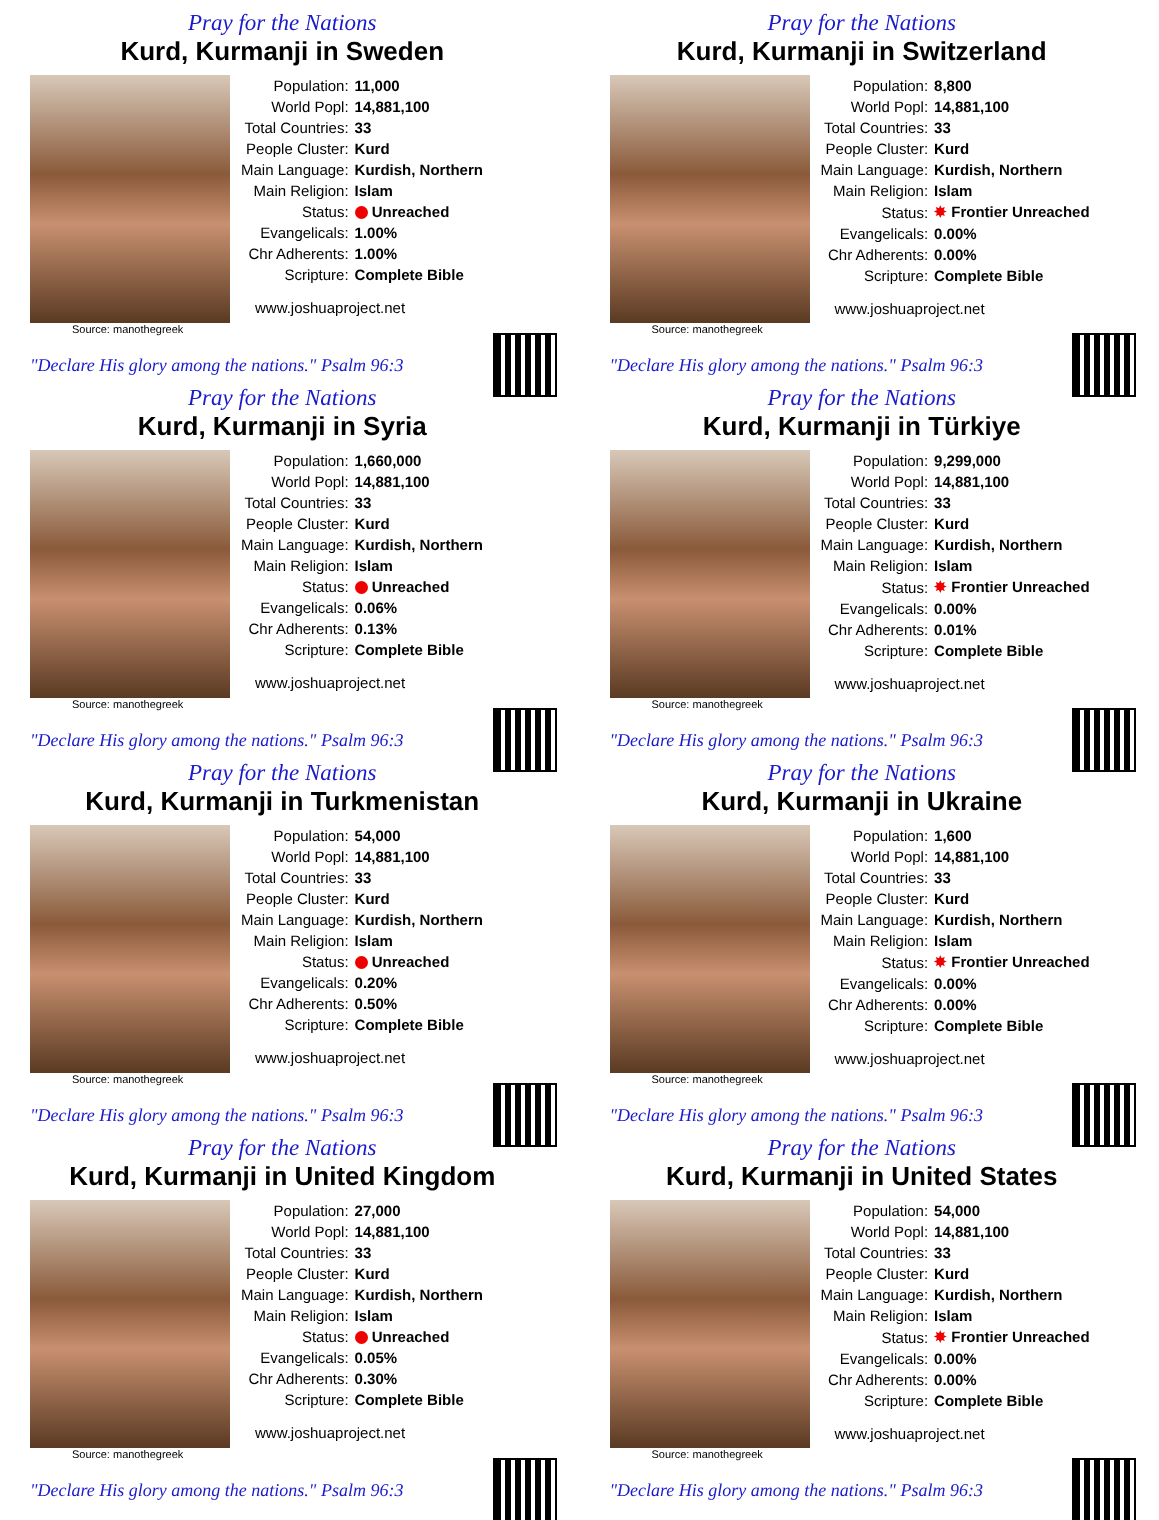Pray for the Nations
Kurd, Kurmanji in Sweden
| Population: | 11,000 |
| World Popl: | 14,881,100 |
| Total Countries: | 33 |
| People Cluster: | Kurd |
| Main Language: | Kurdish, Northern |
| Main Religion: | Islam |
| Status: | Unreached |
| Evangelicals: | 1.00% |
| Chr Adherents: | 1.00% |
| Scripture: | Complete Bible |
www.joshuaproject.net
Source: manothegreek
"Declare His glory among the nations." Psalm 96:3
Pray for the Nations
Kurd, Kurmanji in Switzerland
| Population: | 8,800 |
| World Popl: | 14,881,100 |
| Total Countries: | 33 |
| People Cluster: | Kurd |
| Main Language: | Kurdish, Northern |
| Main Religion: | Islam |
| Status: | ✸ Frontier Unreached |
| Evangelicals: | 0.00% |
| Chr Adherents: | 0.00% |
| Scripture: | Complete Bible |
www.joshuaproject.net
Source: manothegreek
"Declare His glory among the nations." Psalm 96:3
Pray for the Nations
Kurd, Kurmanji in Syria
| Population: | 1,660,000 |
| World Popl: | 14,881,100 |
| Total Countries: | 33 |
| People Cluster: | Kurd |
| Main Language: | Kurdish, Northern |
| Main Religion: | Islam |
| Status: | Unreached |
| Evangelicals: | 0.06% |
| Chr Adherents: | 0.13% |
| Scripture: | Complete Bible |
www.joshuaproject.net
Source: manothegreek
"Declare His glory among the nations." Psalm 96:3
Pray for the Nations
Kurd, Kurmanji in Türkiye
| Population: | 9,299,000 |
| World Popl: | 14,881,100 |
| Total Countries: | 33 |
| People Cluster: | Kurd |
| Main Language: | Kurdish, Northern |
| Main Religion: | Islam |
| Status: | ✸ Frontier Unreached |
| Evangelicals: | 0.00% |
| Chr Adherents: | 0.01% |
| Scripture: | Complete Bible |
www.joshuaproject.net
Source: manothegreek
"Declare His glory among the nations." Psalm 96:3
Pray for the Nations
Kurd, Kurmanji in Turkmenistan
| Population: | 54,000 |
| World Popl: | 14,881,100 |
| Total Countries: | 33 |
| People Cluster: | Kurd |
| Main Language: | Kurdish, Northern |
| Main Religion: | Islam |
| Status: | Unreached |
| Evangelicals: | 0.20% |
| Chr Adherents: | 0.50% |
| Scripture: | Complete Bible |
www.joshuaproject.net
Source: manothegreek
"Declare His glory among the nations." Psalm 96:3
Pray for the Nations
Kurd, Kurmanji in Ukraine
| Population: | 1,600 |
| World Popl: | 14,881,100 |
| Total Countries: | 33 |
| People Cluster: | Kurd |
| Main Language: | Kurdish, Northern |
| Main Religion: | Islam |
| Status: | ✸ Frontier Unreached |
| Evangelicals: | 0.00% |
| Chr Adherents: | 0.00% |
| Scripture: | Complete Bible |
www.joshuaproject.net
Source: manothegreek
"Declare His glory among the nations." Psalm 96:3
Pray for the Nations
Kurd, Kurmanji in United Kingdom
| Population: | 27,000 |
| World Popl: | 14,881,100 |
| Total Countries: | 33 |
| People Cluster: | Kurd |
| Main Language: | Kurdish, Northern |
| Main Religion: | Islam |
| Status: | Unreached |
| Evangelicals: | 0.05% |
| Chr Adherents: | 0.30% |
| Scripture: | Complete Bible |
www.joshuaproject.net
Source: manothegreek
"Declare His glory among the nations." Psalm 96:3
Pray for the Nations
Kurd, Kurmanji in United States
| Population: | 54,000 |
| World Popl: | 14,881,100 |
| Total Countries: | 33 |
| People Cluster: | Kurd |
| Main Language: | Kurdish, Northern |
| Main Religion: | Islam |
| Status: | ✸ Frontier Unreached |
| Evangelicals: | 0.00% |
| Chr Adherents: | 0.00% |
| Scripture: | Complete Bible |
www.joshuaproject.net
Source: manothegreek
"Declare His glory among the nations." Psalm 96:3